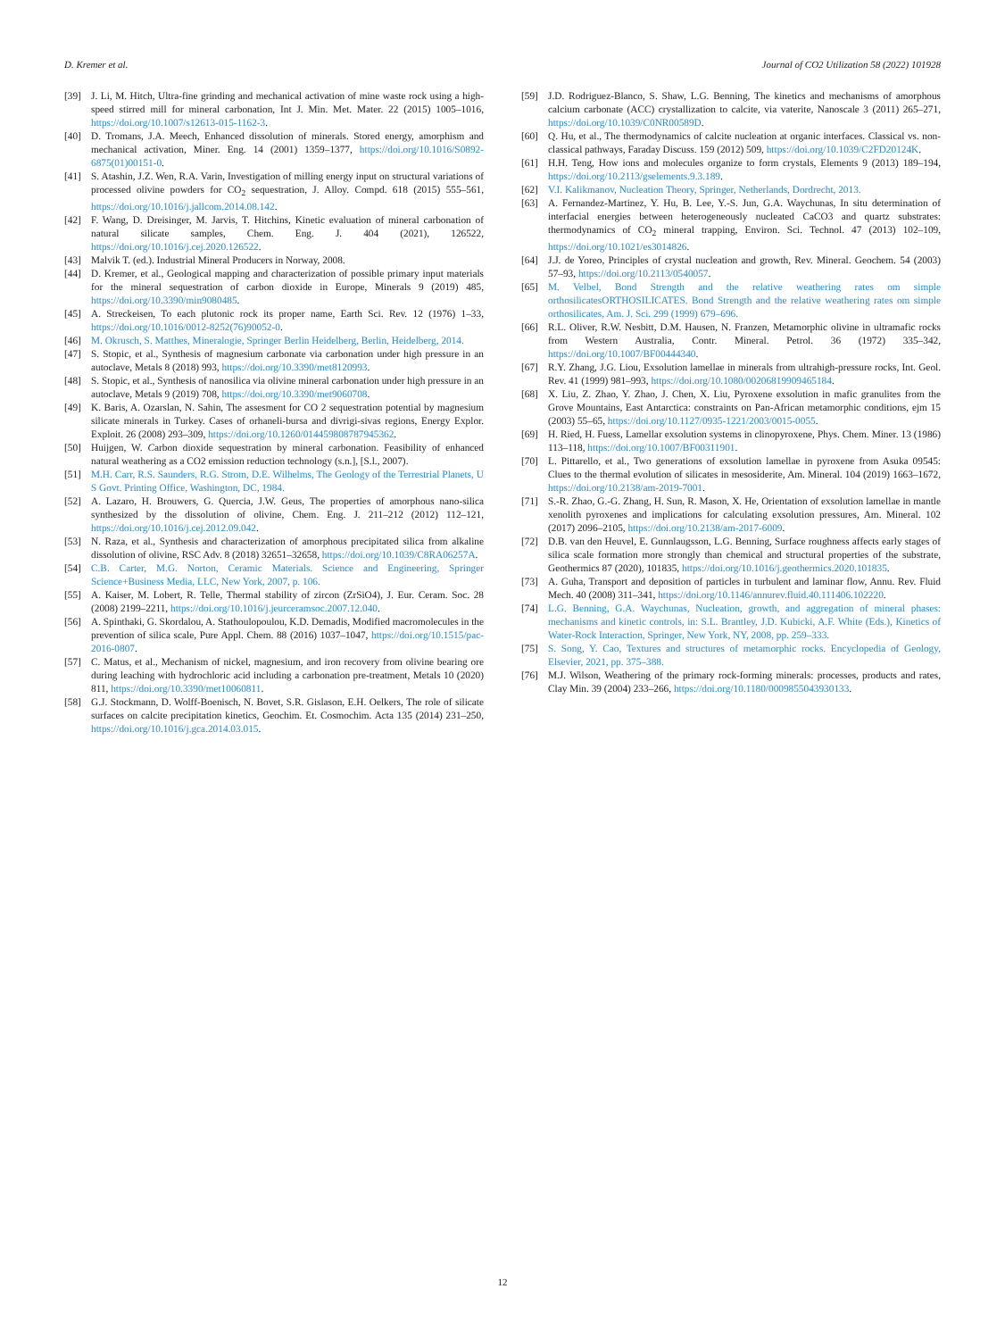D. Kremer et al. Journal of CO2 Utilization 58 (2022) 101928
[39] J. Li, M. Hitch, Ultra-fine grinding and mechanical activation of mine waste rock using a high-speed stirred mill for mineral carbonation, Int J. Min. Met. Mater. 22 (2015) 1005–1016, https://doi.org/10.1007/s12613-015-1162-3.
[40] D. Tromans, J.A. Meech, Enhanced dissolution of minerals. Stored energy, amorphism and mechanical activation, Miner. Eng. 14 (2001) 1359–1377, https://doi.org/10.1016/S0892-6875(01)00151-0.
[41] S. Atashin, J.Z. Wen, R.A. Varin, Investigation of milling energy input on structural variations of processed olivine powders for CO<sub>2</sub> sequestration, J. Alloy. Compd. 618 (2015) 555–561, https://doi.org/10.1016/j.jallcom.2014.08.142.
[42] F. Wang, D. Dreisinger, M. Jarvis, T. Hitchins, Kinetic evaluation of mineral carbonation of natural silicate samples, Chem. Eng. J. 404 (2021), 126522, https://doi.org/10.1016/j.cej.2020.126522.
[43] Malvik T. (ed.). Industrial Mineral Producers in Norway, 2008.
[44] D. Kremer, et al., Geological mapping and characterization of possible primary input materials for the mineral sequestration of carbon dioxide in Europe, Minerals 9 (2019) 485, https://doi.org/10.3390/min9080485.
[45] A. Streckeisen, To each plutonic rock its proper name, Earth Sci. Rev. 12 (1976) 1–33, https://doi.org/10.1016/0012-8252(76)90052-0.
[46] M. Okrusch, S. Matthes, Mineralogie, Springer Berlin Heidelberg, Berlin, Heidelberg, 2014.
[47] S. Stopic, et al., Synthesis of magnesium carbonate via carbonation under high pressure in an autoclave, Metals 8 (2018) 993, https://doi.org/10.3390/met8120993.
[48] S. Stopic, et al., Synthesis of nanosilica via olivine mineral carbonation under high pressure in an autoclave, Metals 9 (2019) 708, https://doi.org/10.3390/met9060708.
[49] K. Baris, A. Ozarslan, N. Sahin, The assesment for CO 2 sequestration potential by magnesium silicate minerals in Turkey. Cases of orhaneli-bursa and divrigi-sivas regions, Energy Explor. Exploit. 26 (2008) 293–309, https://doi.org/10.1260/014459808787945362.
[50] Huijgen, W. Carbon dioxide sequestration by mineral carbonation. Feasibility of enhanced natural weathering as a CO2 emission reduction technology (s.n.], [S.l., 2007).
[51] M.H. Carr, R.S. Saunders, R.G. Strom, D.E. Wilhelms, The Geology of the Terrestrial Planets, U S Govt. Printing Office, Washington, DC, 1984.
[52] A. Lazaro, H. Brouwers, G. Quercia, J.W. Geus, The properties of amorphous nano-silica synthesized by the dissolution of olivine, Chem. Eng. J. 211–212 (2012) 112–121, https://doi.org/10.1016/j.cej.2012.09.042.
[53] N. Raza, et al., Synthesis and characterization of amorphous precipitated silica from alkaline dissolution of olivine, RSC Adv. 8 (2018) 32651–32658, https://doi.org/10.1039/C8RA06257A.
[54] C.B. Carter, M.G. Norton, Ceramic Materials. Science and Engineering, Springer Science+Business Media, LLC, New York, 2007, p. 106.
[55] A. Kaiser, M. Lobert, R. Telle, Thermal stability of zircon (ZrSiO4), J. Eur. Ceram. Soc. 28 (2008) 2199–2211, https://doi.org/10.1016/j.jeurceramsoc.2007.12.040.
[56] A. Spinthaki, G. Skordalou, A. Stathoulopoulou, K.D. Demadis, Modified macromolecules in the prevention of silica scale, Pure Appl. Chem. 88 (2016) 1037–1047, https://doi.org/10.1515/pac-2016-0807.
[57] C. Matus, et al., Mechanism of nickel, magnesium, and iron recovery from olivine bearing ore during leaching with hydrochloric acid including a carbonation pre-treatment, Metals 10 (2020) 811, https://doi.org/10.3390/met10060811.
[58] G.J. Stockmann, D. Wolff-Boenisch, N. Bovet, S.R. Gislason, E.H. Oelkers, The role of silicate surfaces on calcite precipitation kinetics, Geochim. Et. Cosmochim. Acta 135 (2014) 231–250, https://doi.org/10.1016/j.gca.2014.03.015.
[59] J.D. Rodriguez-Blanco, S. Shaw, L.G. Benning, The kinetics and mechanisms of amorphous calcium carbonate (ACC) crystallization to calcite, via vaterite, Nanoscale 3 (2011) 265–271, https://doi.org/10.1039/C0NR00589D.
[60] Q. Hu, et al., The thermodynamics of calcite nucleation at organic interfaces. Classical vs. non-classical pathways, Faraday Discuss. 159 (2012) 509, https://doi.org/10.1039/C2FD20124K.
[61] H.H. Teng, How ions and molecules organize to form crystals, Elements 9 (2013) 189–194, https://doi.org/10.2113/gselements.9.3.189.
[62] V.I. Kalikmanov, Nucleation Theory, Springer, Netherlands, Dordrecht, 2013.
[63] A. Fernandez-Martinez, Y. Hu, B. Lee, Y.-S. Jun, G.A. Waychunas, In situ determination of interfacial energies between heterogeneously nucleated CaCO3 and quartz substrates: thermodynamics of CO<sub>2</sub> mineral trapping, Environ. Sci. Technol. 47 (2013) 102–109, https://doi.org/10.1021/es3014826.
[64] J.J. de Yoreo, Principles of crystal nucleation and growth, Rev. Mineral. Geochem. 54 (2003) 57–93, https://doi.org/10.2113/0540057.
[65] M. Velbel, Bond Strength and the relative weathering rates om simple orthosilicatesORTHOSILICATES. Bond Strength and the relative weathering rates om simple orthosilicates, Am. J. Sci. 299 (1999) 679–696.
[66] R.L. Oliver, R.W. Nesbitt, D.M. Hausen, N. Franzen, Metamorphic olivine in ultramafic rocks from Western Australia, Contr. Mineral. Petrol. 36 (1972) 335–342, https://doi.org/10.1007/BF00444340.
[67] R.Y. Zhang, J.G. Liou, Exsolution lamellae in minerals from ultrahigh-pressure rocks, Int. Geol. Rev. 41 (1999) 981–993, https://doi.org/10.1080/00206819909465184.
[68] X. Liu, Z. Zhao, Y. Zhao, J. Chen, X. Liu, Pyroxene exsolution in mafic granulites from the Grove Mountains, East Antarctica: constraints on Pan-African metamorphic conditions, ejm 15 (2003) 55–65, https://doi.org/10.1127/0935-1221/2003/0015-0055.
[69] H. Ried, H. Fuess, Lamellar exsolution systems in clinopyroxene, Phys. Chem. Miner. 13 (1986) 113–118, https://doi.org/10.1007/BF00311901.
[70] L. Pittarello, et al., Two generations of exsolution lamellae in pyroxene from Asuka 09545: Clues to the thermal evolution of silicates in mesosiderite, Am. Mineral. 104 (2019) 1663–1672, https://doi.org/10.2138/am-2019-7001.
[71] S.-R. Zhao, G.-G. Zhang, H. Sun, R. Mason, X. He, Orientation of exsolution lamellae in mantle xenolith pyroxenes and implications for calculating exsolution pressures, Am. Mineral. 102 (2017) 2096–2105, https://doi.org/10.2138/am-2017-6009.
[72] D.B. van den Heuvel, E. Gunnlaugsson, L.G. Benning, Surface roughness affects early stages of silica scale formation more strongly than chemical and structural properties of the substrate, Geothermics 87 (2020), 101835, https://doi.org/10.1016/j.geothermics.2020.101835.
[73] A. Guha, Transport and deposition of particles in turbulent and laminar flow, Annu. Rev. Fluid Mech. 40 (2008) 311–341, https://doi.org/10.1146/annurev.fluid.40.111406.102220.
[74] L.G. Benning, G.A. Waychunas, Nucleation, growth, and aggregation of mineral phases: mechanisms and kinetic controls, in: S.L. Brantley, J.D. Kubicki, A.F. White (Eds.), Kinetics of Water-Rock Interaction, Springer, New York, NY, 2008, pp. 259–333.
[75] S. Song, Y. Cao, Textures and structures of metamorphic rocks. Encyclopedia of Geology, Elsevier, 2021, pp. 375–388.
[76] M.J. Wilson, Weathering of the primary rock-forming minerals: processes, products and rates, Clay Min. 39 (2004) 233–266, https://doi.org/10.1180/0009855043930133.
12